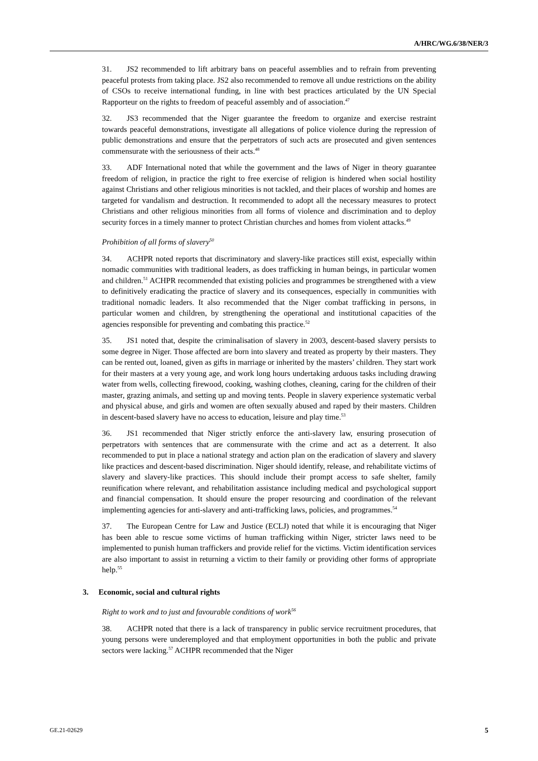A/HRC/WG.6/38/NER/3
31. JS2 recommended to lift arbitrary bans on peaceful assemblies and to refrain from preventing peaceful protests from taking place. JS2 also recommended to remove all undue restrictions on the ability of CSOs to receive international funding, in line with best practices articulated by the UN Special Rapporteur on the rights to freedom of peaceful assembly and of association.<sup>47</sup>
32. JS3 recommended that the Niger guarantee the freedom to organize and exercise restraint towards peaceful demonstrations, investigate all allegations of police violence during the repression of public demonstrations and ensure that the perpetrators of such acts are prosecuted and given sentences commensurate with the seriousness of their acts.<sup>48</sup>
33. ADF International noted that while the government and the laws of Niger in theory guarantee freedom of religion, in practice the right to free exercise of religion is hindered when social hostility against Christians and other religious minorities is not tackled, and their places of worship and homes are targeted for vandalism and destruction. It recommended to adopt all the necessary measures to protect Christians and other religious minorities from all forms of violence and discrimination and to deploy security forces in a timely manner to protect Christian churches and homes from violent attacks.<sup>49</sup>
Prohibition of all forms of slavery<sup>50</sup>
34. ACHPR noted reports that discriminatory and slavery-like practices still exist, especially within nomadic communities with traditional leaders, as does trafficking in human beings, in particular women and children.<sup>51</sup> ACHPR recommended that existing policies and programmes be strengthened with a view to definitively eradicating the practice of slavery and its consequences, especially in communities with traditional nomadic leaders. It also recommended that the Niger combat trafficking in persons, in particular women and children, by strengthening the operational and institutional capacities of the agencies responsible for preventing and combating this practice.<sup>52</sup>
35. JS1 noted that, despite the criminalisation of slavery in 2003, descent-based slavery persists to some degree in Niger. Those affected are born into slavery and treated as property by their masters. They can be rented out, loaned, given as gifts in marriage or inherited by the masters’ children. They start work for their masters at a very young age, and work long hours undertaking arduous tasks including drawing water from wells, collecting firewood, cooking, washing clothes, cleaning, caring for the children of their master, grazing animals, and setting up and moving tents. People in slavery experience systematic verbal and physical abuse, and girls and women are often sexually abused and raped by their masters. Children in descent-based slavery have no access to education, leisure and play time.<sup>53</sup>
36. JS1 recommended that Niger strictly enforce the anti-slavery law, ensuring prosecution of perpetrators with sentences that are commensurate with the crime and act as a deterrent. It also recommended to put in place a national strategy and action plan on the eradication of slavery and slavery like practices and descent-based discrimination. Niger should identify, release, and rehabilitate victims of slavery and slavery-like practices. This should include their prompt access to safe shelter, family reunification where relevant, and rehabilitation assistance including medical and psychological support and financial compensation. It should ensure the proper resourcing and coordination of the relevant implementing agencies for anti-slavery and anti-trafficking laws, policies, and programmes.<sup>54</sup>
37. The European Centre for Law and Justice (ECLJ) noted that while it is encouraging that Niger has been able to rescue some victims of human trafficking within Niger, stricter laws need to be implemented to punish human traffickers and provide relief for the victims. Victim identification services are also important to assist in returning a victim to their family or providing other forms of appropriate help.<sup>55</sup>
3. Economic, social and cultural rights
Right to work and to just and favourable conditions of work<sup>56</sup>
38. ACHPR noted that there is a lack of transparency in public service recruitment procedures, that young persons were underemployed and that employment opportunities in both the public and private sectors were lacking.<sup>57</sup> ACHPR recommended that the Niger
GE.21-02629 5